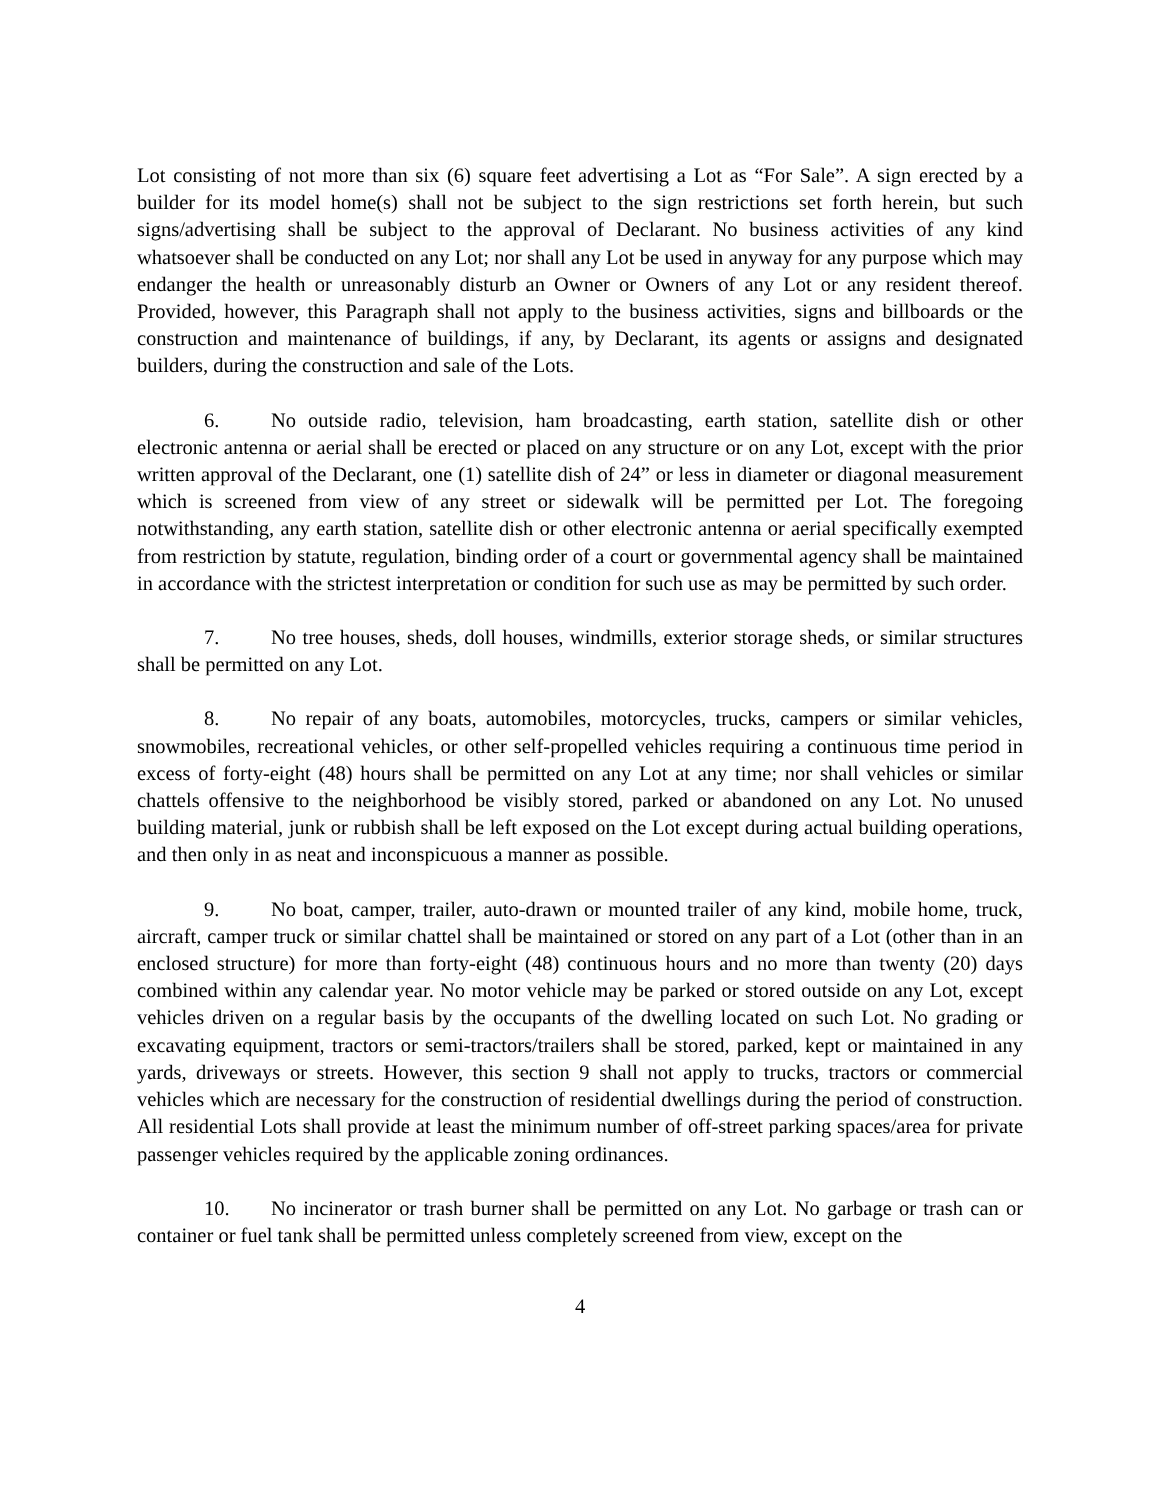Lot consisting of not more than six (6) square feet advertising a Lot as “For Sale”. A sign erected by a builder for its model home(s) shall not be subject to the sign restrictions set forth herein, but such signs/advertising shall be subject to the approval of Declarant. No business activities of any kind whatsoever shall be conducted on any Lot; nor shall any Lot be used in anyway for any purpose which may endanger the health or unreasonably disturb an Owner or Owners of any Lot or any resident thereof. Provided, however, this Paragraph shall not apply to the business activities, signs and billboards or the construction and maintenance of buildings, if any, by Declarant, its agents or assigns and designated builders, during the construction and sale of the Lots.
6. No outside radio, television, ham broadcasting, earth station, satellite dish or other electronic antenna or aerial shall be erected or placed on any structure or on any Lot, except with the prior written approval of the Declarant, one (1) satellite dish of 24” or less in diameter or diagonal measurement which is screened from view of any street or sidewalk will be permitted per Lot. The foregoing notwithstanding, any earth station, satellite dish or other electronic antenna or aerial specifically exempted from restriction by statute, regulation, binding order of a court or governmental agency shall be maintained in accordance with the strictest interpretation or condition for such use as may be permitted by such order.
7. No tree houses, sheds, doll houses, windmills, exterior storage sheds, or similar structures shall be permitted on any Lot.
8. No repair of any boats, automobiles, motorcycles, trucks, campers or similar vehicles, snowmobiles, recreational vehicles, or other self-propelled vehicles requiring a continuous time period in excess of forty-eight (48) hours shall be permitted on any Lot at any time; nor shall vehicles or similar chattels offensive to the neighborhood be visibly stored, parked or abandoned on any Lot. No unused building material, junk or rubbish shall be left exposed on the Lot except during actual building operations, and then only in as neat and inconspicuous a manner as possible.
9. No boat, camper, trailer, auto-drawn or mounted trailer of any kind, mobile home, truck, aircraft, camper truck or similar chattel shall be maintained or stored on any part of a Lot (other than in an enclosed structure) for more than forty-eight (48) continuous hours and no more than twenty (20) days combined within any calendar year. No motor vehicle may be parked or stored outside on any Lot, except vehicles driven on a regular basis by the occupants of the dwelling located on such Lot. No grading or excavating equipment, tractors or semi-tractors/trailers shall be stored, parked, kept or maintained in any yards, driveways or streets. However, this section 9 shall not apply to trucks, tractors or commercial vehicles which are necessary for the construction of residential dwellings during the period of construction. All residential Lots shall provide at least the minimum number of off-street parking spaces/area for private passenger vehicles required by the applicable zoning ordinances.
10. No incinerator or trash burner shall be permitted on any Lot. No garbage or trash can or container or fuel tank shall be permitted unless completely screened from view, except on the
4